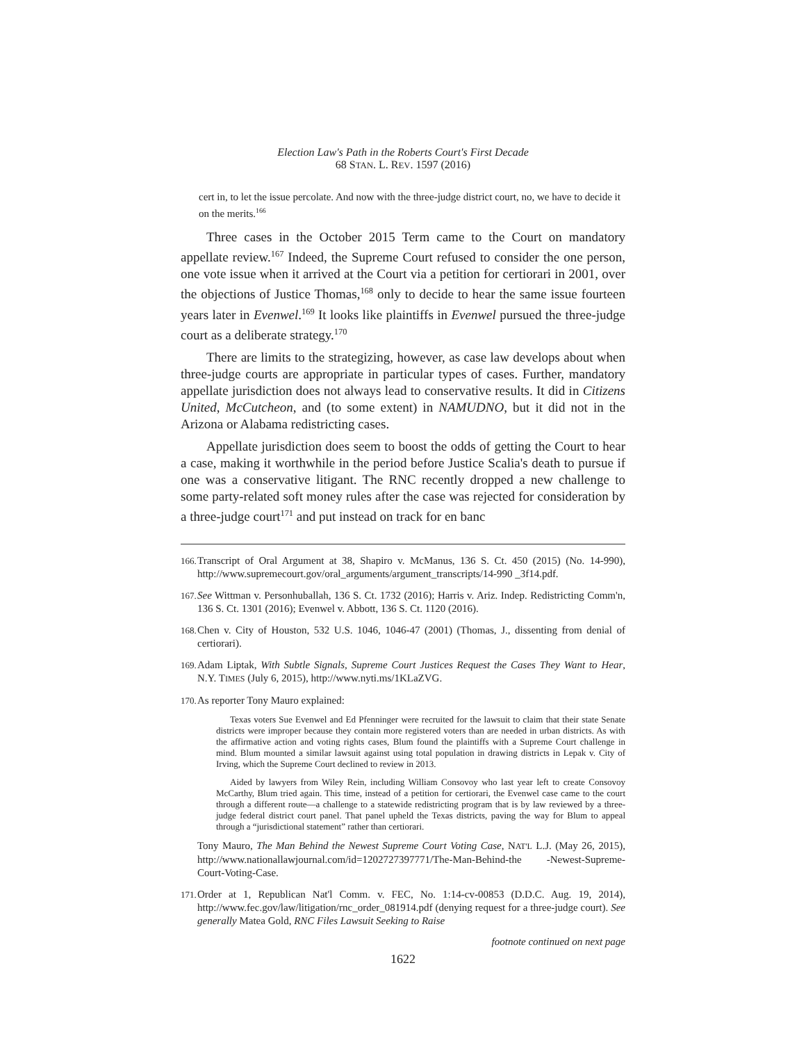Election Law's Path in the Roberts Court's First Decade
68 STAN. L. REV. 1597 (2016)
cert in, to let the issue percolate. And now with the three-judge district court, no, we have to decide it on the merits.<sup>166</sup>
Three cases in the October 2015 Term came to the Court on mandatory appellate review.<sup>167</sup> Indeed, the Supreme Court refused to consider the one person, one vote issue when it arrived at the Court via a petition for certiorari in 2001, over the objections of Justice Thomas,<sup>168</sup> only to decide to hear the same issue fourteen years later in Evenwel.<sup>169</sup> It looks like plaintiffs in Evenwel pursued the three-judge court as a deliberate strategy.<sup>170</sup>
There are limits to the strategizing, however, as case law develops about when three-judge courts are appropriate in particular types of cases. Further, mandatory appellate jurisdiction does not always lead to conservative results. It did in Citizens United, McCutcheon, and (to some extent) in NAMUDNO, but it did not in the Arizona or Alabama redistricting cases.
Appellate jurisdiction does seem to boost the odds of getting the Court to hear a case, making it worthwhile in the period before Justice Scalia's death to pursue if one was a conservative litigant. The RNC recently dropped a new challenge to some party-related soft money rules after the case was rejected for consideration by a three-judge court<sup>171</sup> and put instead on track for en banc
166. Transcript of Oral Argument at 38, Shapiro v. McManus, 136 S. Ct. 450 (2015) (No. 14-990), http://www.supremecourt.gov/oral_arguments/argument_transcripts/14-990 _3f14.pdf.
167. See Wittman v. Personhuballah, 136 S. Ct. 1732 (2016); Harris v. Ariz. Indep. Redistricting Comm'n, 136 S. Ct. 1301 (2016); Evenwel v. Abbott, 136 S. Ct. 1120 (2016).
168. Chen v. City of Houston, 532 U.S. 1046, 1046-47 (2001) (Thomas, J., dissenting from denial of certiorari).
169. Adam Liptak, With Subtle Signals, Supreme Court Justices Request the Cases They Want to Hear, N.Y. TIMES (July 6, 2015), http://www.nyti.ms/1KLaZVG.
170. As reporter Tony Mauro explained:
Texas voters Sue Evenwel and Ed Pfenninger were recruited for the lawsuit to claim that their state Senate districts were improper because they contain more registered voters than are needed in urban districts. As with the affirmative action and voting rights cases, Blum found the plaintiffs with a Supreme Court challenge in mind. Blum mounted a similar lawsuit against using total population in drawing districts in Lepak v. City of Irving, which the Supreme Court declined to review in 2013.
Aided by lawyers from Wiley Rein, including William Consovoy who last year left to create Consovoy McCarthy, Blum tried again. This time, instead of a petition for certiorari, the Evenwel case came to the court through a different route—a challenge to a statewide redistricting program that is by law reviewed by a three-judge federal district court panel. That panel upheld the Texas districts, paving the way for Blum to appeal through a “jurisdictional statement” rather than certiorari.
Tony Mauro, The Man Behind the Newest Supreme Court Voting Case, NAT'L L.J. (May 26, 2015), http://www.nationallawjournal.com/id=1202727397771/The-Man-Behind-the -Newest-Supreme-Court-Voting-Case.
171. Order at 1, Republican Nat'l Comm. v. FEC, No. 1:14-cv-00853 (D.D.C. Aug. 19, 2014), http://www.fec.gov/law/litigation/rnc_order_081914.pdf (denying request for a three-judge court). See generally Matea Gold, RNC Files Lawsuit Seeking to Raise
footnote continued on next page
1622